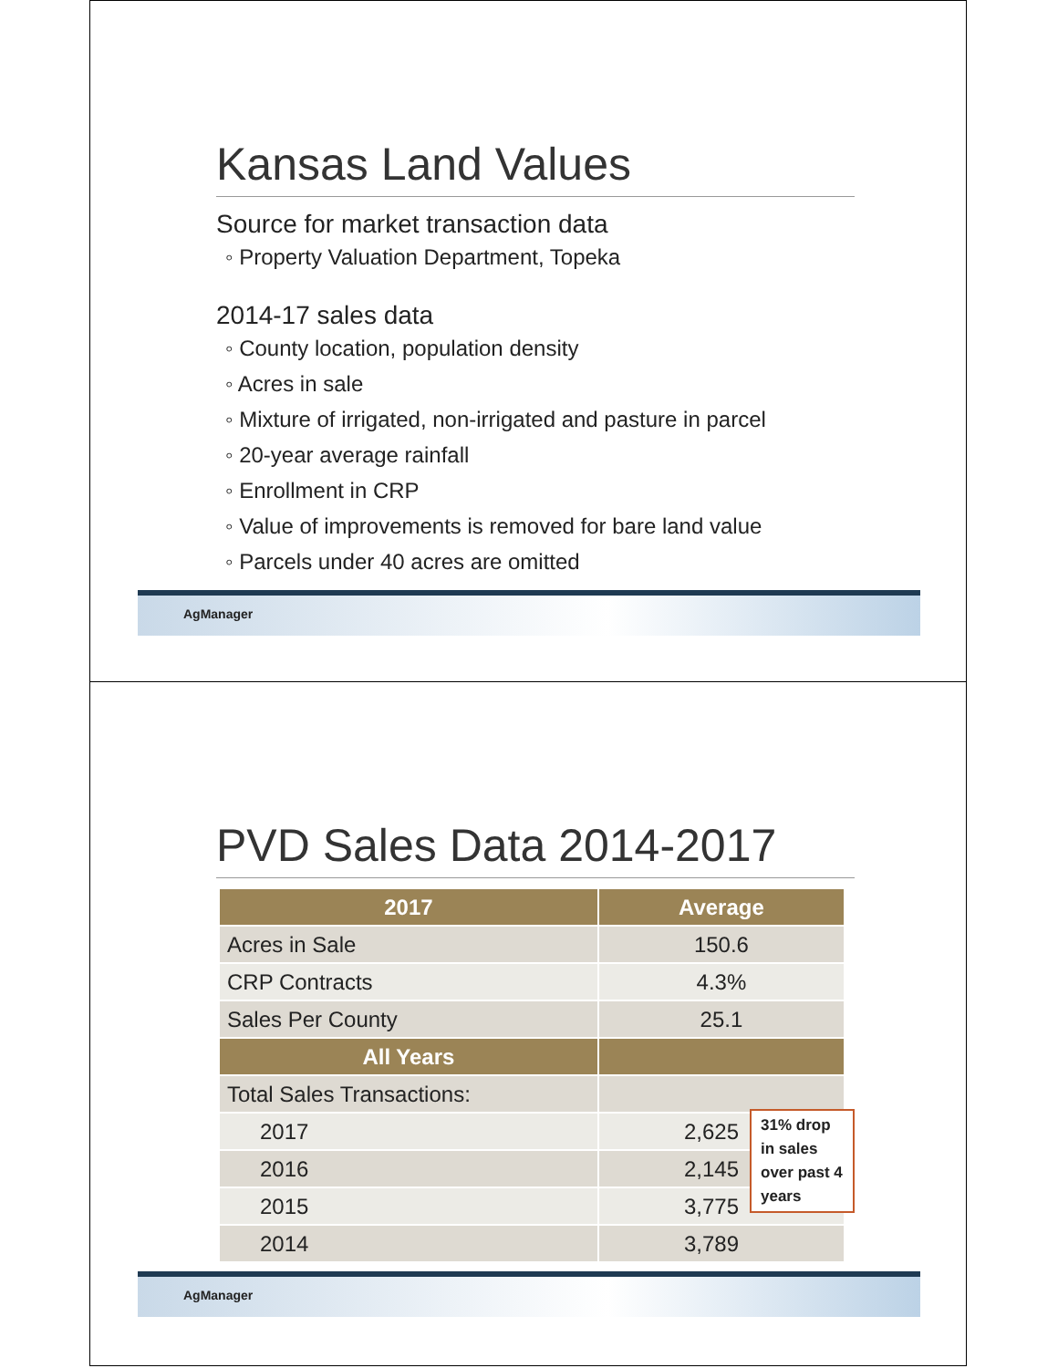Kansas Land Values
Source for market transaction data
◦ Property Valuation Department, Topeka
2014-17 sales data
◦ County location, population density
◦ Acres in sale
◦ Mixture of irrigated, non-irrigated and pasture in parcel
◦ 20-year average rainfall
◦ Enrollment in CRP
◦ Value of improvements is removed for bare land value
◦ Parcels under 40 acres are omitted
AgManager
PVD Sales Data 2014-2017
| 2017 | Average |
| --- | --- |
| Acres in Sale | 150.6 |
| CRP Contracts | 4.3% |
| Sales Per County | 25.1 |
| All Years | |
| Total Sales Transactions: | |
| 2017 | 2,625 |
| 2016 | 2,145 |
| 2015 | 3,775 |
| 2014 | 3,789 |
31% drop in sales
over past 4 years
AgManager